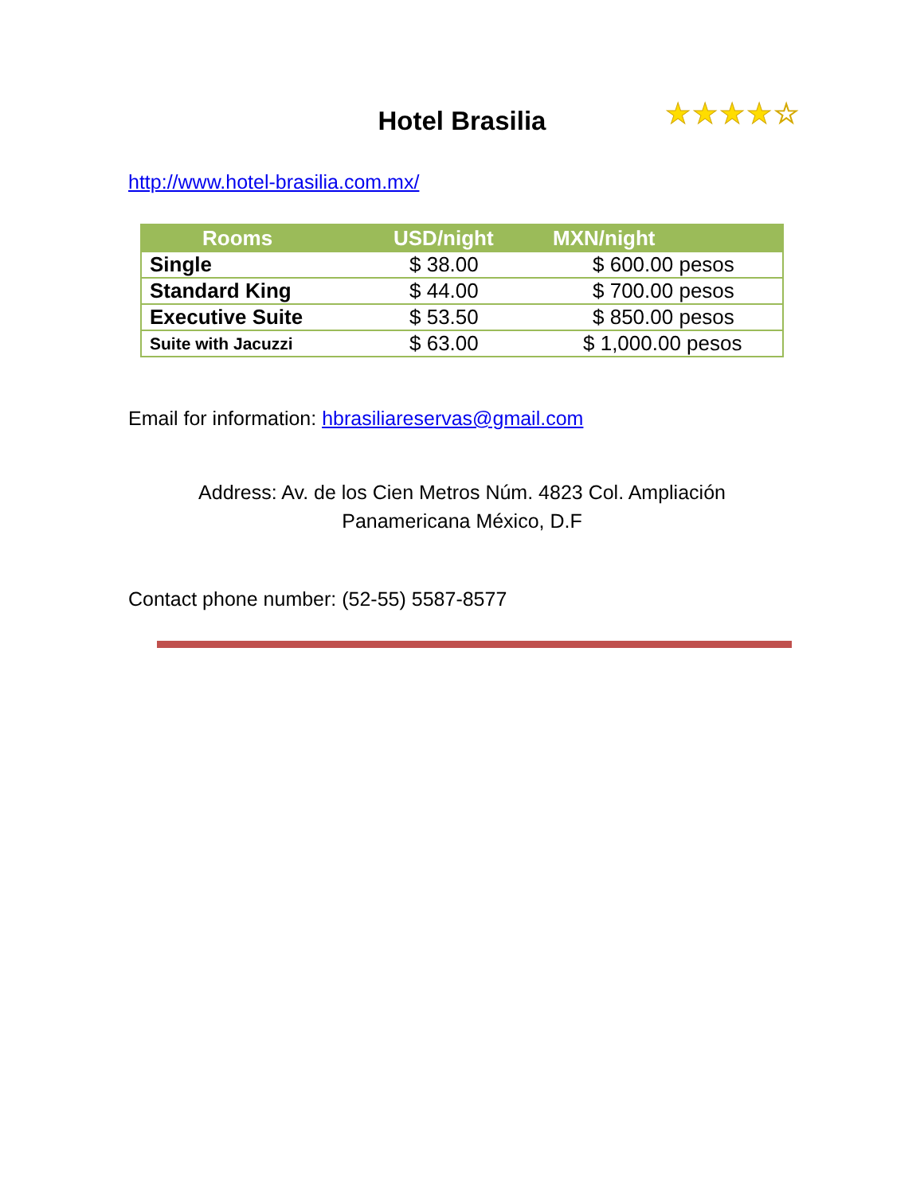Hotel Brasilia ★★★★☆
http://www.hotel-brasilia.com.mx/
| Rooms | USD/night | MXN/night |
| --- | --- | --- |
| Single | $ 38.00 | $ 600.00 pesos |
| Standard King | $ 44.00 | $ 700.00 pesos |
| Executive Suite | $ 53.50 | $ 850.00 pesos |
| Suite with Jacuzzi | $ 63.00 | $ 1,000.00 pesos |
Email for information: hbrasiliareservas@gmail.com
Address: Av. de los Cien Metros Núm. 4823 Col. Ampliación
Panamericana México, D.F
Contact phone number: (52-55) 5587-8577